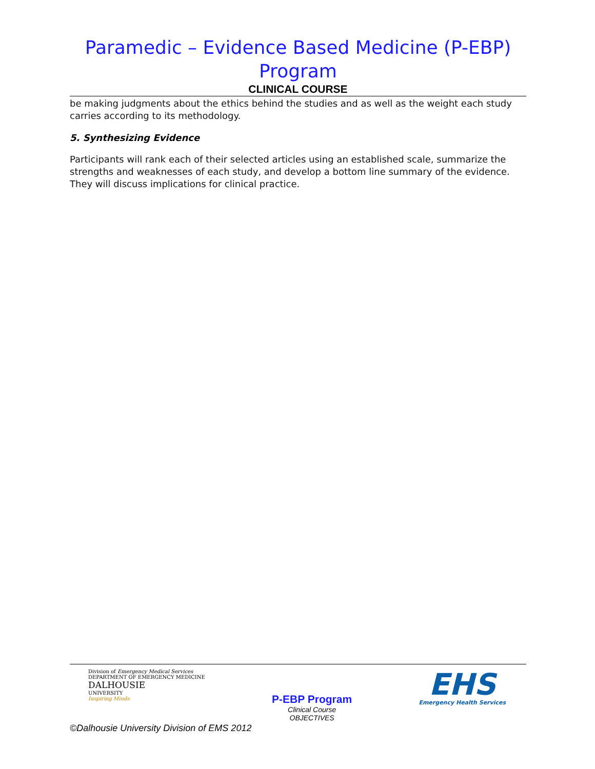Paramedic – Evidence Based Medicine (P-EBP) Program
CLINICAL COURSE
be making judgments about the ethics behind the studies and as well as the weight each study carries according to its methodology.
5. Synthesizing Evidence
Participants will rank each of their selected articles using an established scale, summarize the strengths and weaknesses of each study, and develop a bottom line summary of the evidence. They will discuss implications for clinical practice.
Division of Emergency Medical Services
DEPARTMENT OF EMERGENCY MEDICINE
DALHOUSIE
UNIVERSITY
Inspiring Minds
P-EBP Program
Clinical Course
OBJECTIVES
EHS
Emergency Health Services
©Dalhousie University Division of EMS 2012